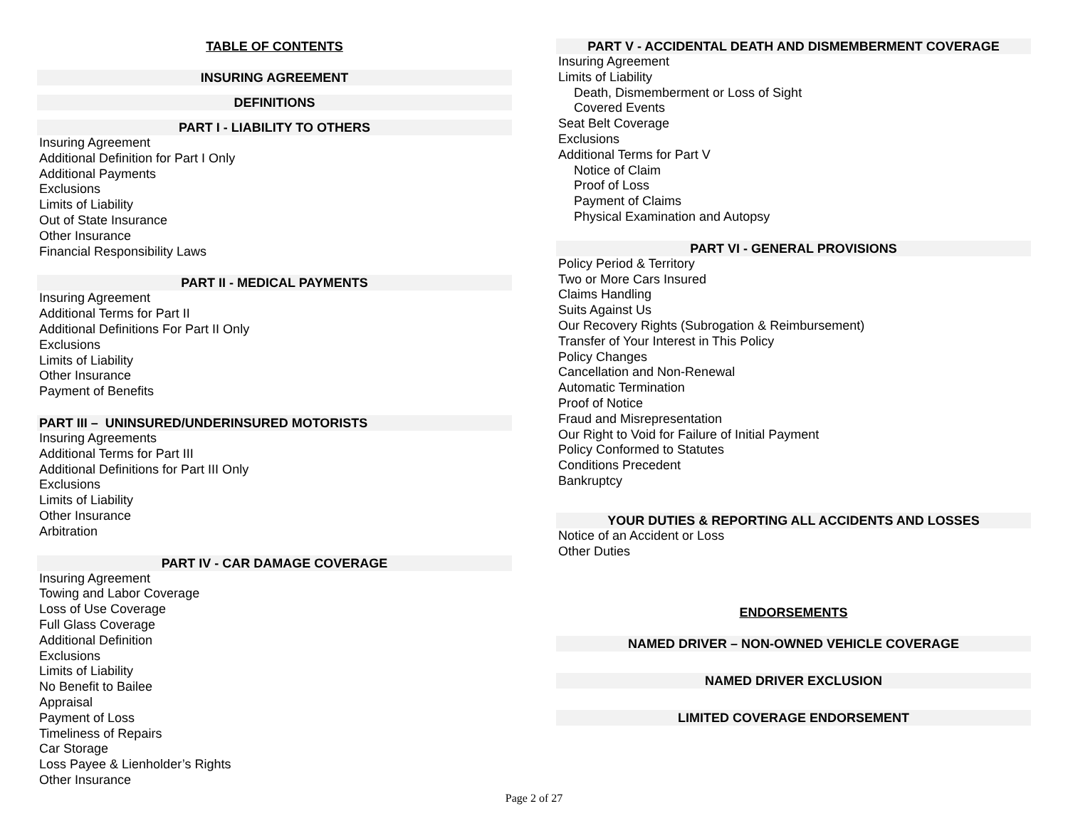TABLE OF CONTENTS
INSURING AGREEMENT
DEFINITIONS
PART I - LIABILITY TO OTHERS
Insuring Agreement
Additional Definition for Part I Only
Additional Payments
Exclusions
Limits of Liability
Out of State Insurance
Other Insurance
Financial Responsibility Laws
PART II - MEDICAL PAYMENTS
Insuring Agreement
Additional Terms for Part II
Additional Definitions For Part II Only
Exclusions
Limits of Liability
Other Insurance
Payment of Benefits
PART III – UNINSURED/UNDERINSURED MOTORISTS
Insuring Agreements
Additional Terms for Part III
Additional Definitions for Part III Only
Exclusions
Limits of Liability
Other Insurance
Arbitration
PART IV - CAR DAMAGE COVERAGE
Insuring Agreement
Towing and Labor Coverage
Loss of Use Coverage
Full Glass Coverage
Additional Definition
Exclusions
Limits of Liability
No Benefit to Bailee
Appraisal
Payment of Loss
Timeliness of Repairs
Car Storage
Loss Payee & Lienholder’s Rights
Other Insurance
PART V - ACCIDENTAL DEATH AND DISMEMBERMENT COVERAGE
Insuring Agreement
Limits of Liability
Death, Dismemberment or Loss of Sight
Covered Events
Seat Belt Coverage
Exclusions
Additional Terms for Part V
Notice of Claim
Proof of Loss
Payment of Claims
Physical Examination and Autopsy
PART VI - GENERAL PROVISIONS
Policy Period & Territory
Two or More Cars Insured
Claims Handling
Suits Against Us
Our Recovery Rights (Subrogation & Reimbursement)
Transfer of Your Interest in This Policy
Policy Changes
Cancellation and Non-Renewal
Automatic Termination
Proof of Notice
Fraud and Misrepresentation
Our Right to Void for Failure of Initial Payment
Policy Conformed to Statutes
Conditions Precedent
Bankruptcy
YOUR DUTIES & REPORTING ALL ACCIDENTS AND LOSSES
Notice of an Accident or Loss
Other Duties
ENDORSEMENTS
NAMED DRIVER – NON-OWNED VEHICLE COVERAGE
NAMED DRIVER EXCLUSION
LIMITED COVERAGE ENDORSEMENT
Page 2 of 27